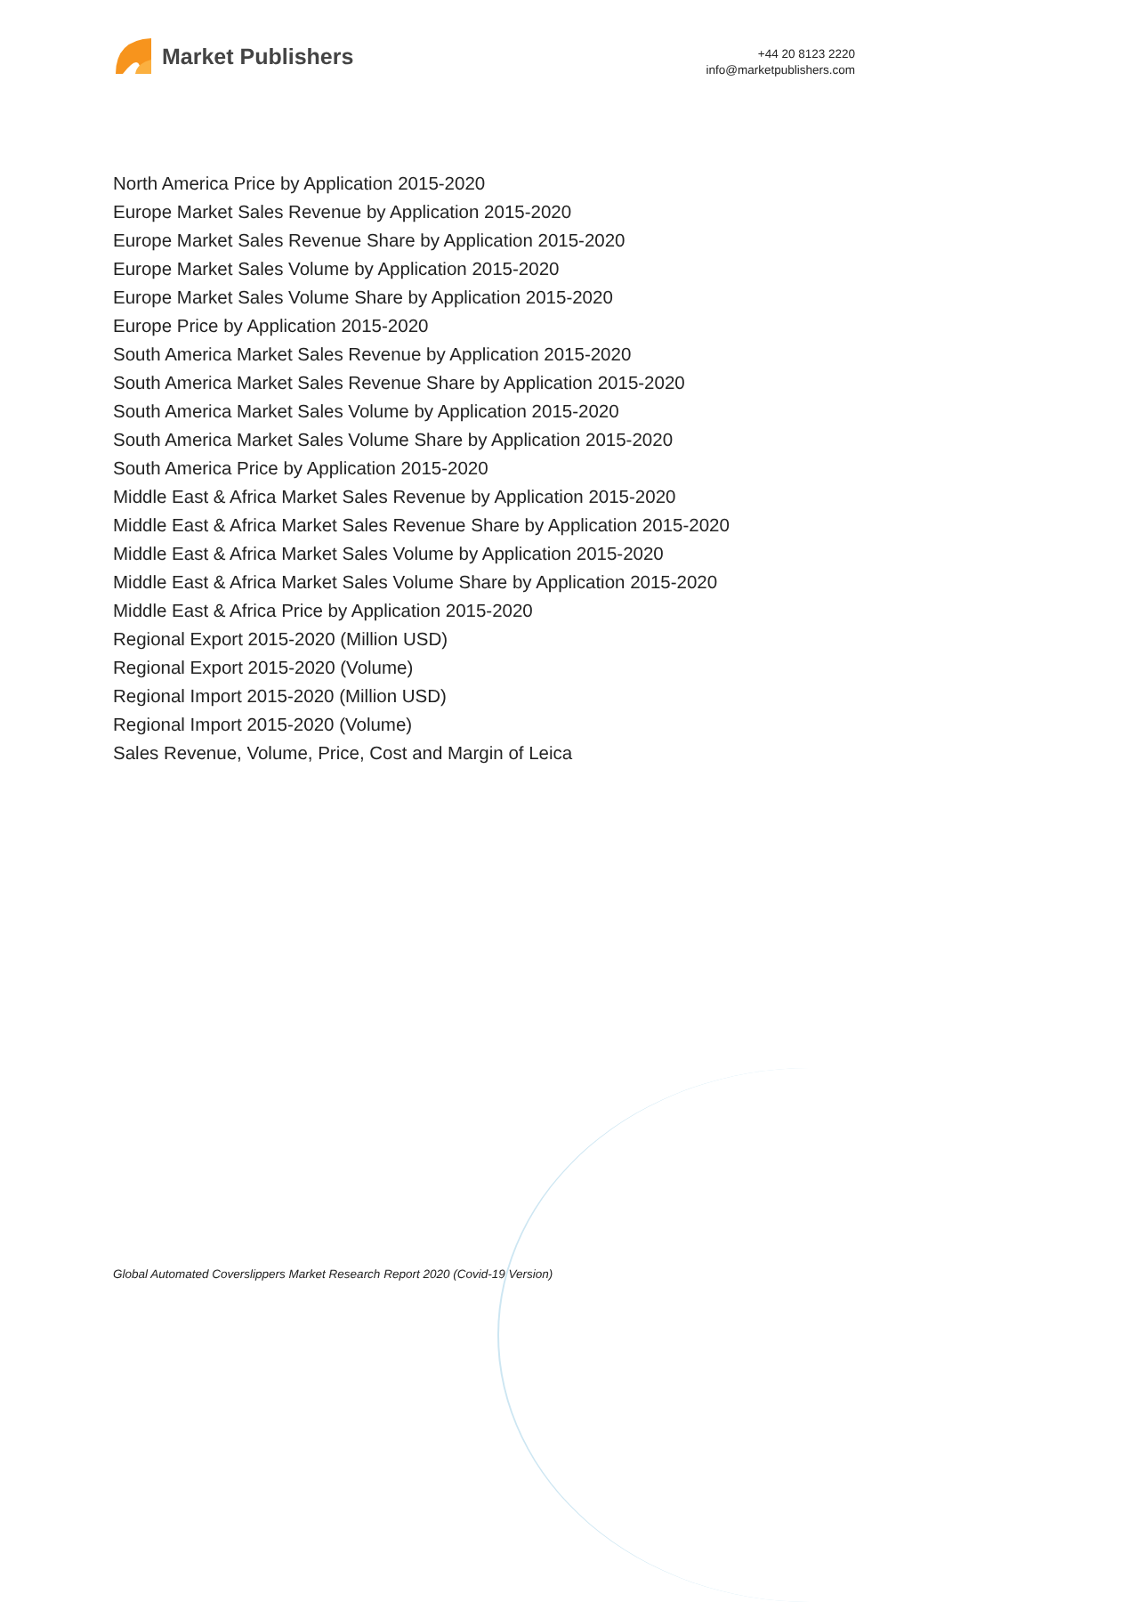Market Publishers
+44 20 8123 2220
info@marketpublishers.com
North America Price by Application 2015-2020
Europe Market Sales Revenue by Application 2015-2020
Europe Market Sales Revenue Share by Application 2015-2020
Europe Market Sales Volume by Application 2015-2020
Europe Market Sales Volume Share by Application 2015-2020
Europe Price by Application 2015-2020
South America Market Sales Revenue by Application 2015-2020
South America Market Sales Revenue Share by Application 2015-2020
South America Market Sales Volume by Application 2015-2020
South America Market Sales Volume Share by Application 2015-2020
South America Price by Application 2015-2020
Middle East & Africa Market Sales Revenue by Application 2015-2020
Middle East & Africa Market Sales Revenue Share by Application 2015-2020
Middle East & Africa Market Sales Volume by Application 2015-2020
Middle East & Africa Market Sales Volume Share by Application 2015-2020
Middle East & Africa Price by Application 2015-2020
Regional Export 2015-2020 (Million USD)
Regional Export 2015-2020 (Volume)
Regional Import 2015-2020 (Million USD)
Regional Import 2015-2020 (Volume)
Sales Revenue, Volume, Price, Cost and Margin of Leica
Global Automated Coverslippers Market Research Report 2020 (Covid-19 Version)